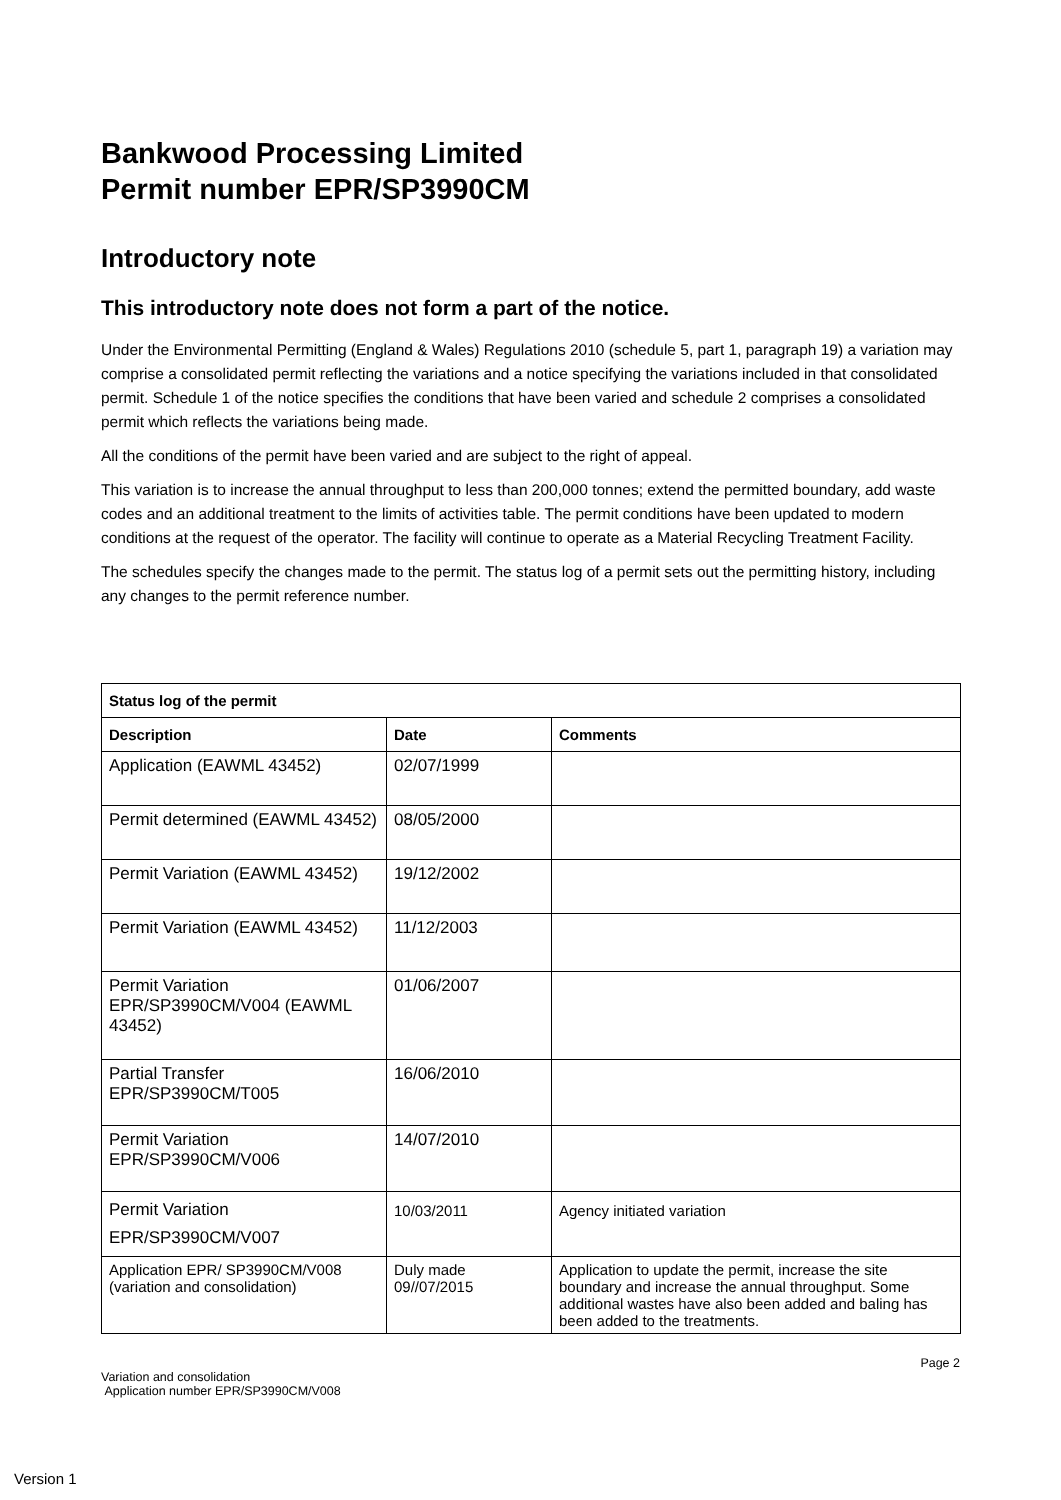Bankwood Processing Limited
Permit number EPR/SP3990CM
Introductory note
This introductory note does not form a part of the notice.
Under the Environmental Permitting (England & Wales) Regulations 2010 (schedule 5, part 1, paragraph 19) a variation may comprise a consolidated permit reflecting the variations and a notice specifying the variations included in that consolidated permit. Schedule 1 of the notice specifies the conditions that have been varied and schedule 2 comprises a consolidated permit which reflects the variations being made.
All the conditions of the permit have been varied and are subject to the right of appeal.
This variation is to increase the annual throughput to less than 200,000 tonnes; extend the permitted boundary, add waste codes and an additional treatment to the limits of activities table. The permit conditions have been updated to modern conditions at the request of the operator. The facility will continue to operate as a Material Recycling Treatment Facility.
The schedules specify the changes made to the permit. The status log of a permit sets out the permitting history, including any changes to the permit reference number.
| Status log of the permit | | |
| --- | --- | --- |
| Description | Date | Comments |
| Application (EAWML 43452) | 02/07/1999 | |
| Permit determined (EAWML 43452) | 08/05/2000 | |
| Permit Variation (EAWML 43452) | 19/12/2002 | |
| Permit Variation (EAWML 43452) | 11/12/2003 | |
| Permit Variation EPR/SP3990CM/V004 (EAWML 43452) | 01/06/2007 | |
| Partial Transfer EPR/SP3990CM/T005 | 16/06/2010 | |
| Permit Variation EPR/SP3990CM/V006 | 14/07/2010 | |
| Permit Variation EPR/SP3990CM/V007 | 10/03/2011 | Agency initiated variation |
| Application EPR/ SP3990CM/V008 (variation and consolidation) | Duly made 09//07/2015 | Application to update the permit, increase the site boundary and increase the annual throughput. Some additional wastes have also been added and baling has been added to the treatments. |
Page 2
Variation and consolidation
Application number EPR/SP3990CM/V008
Version 1